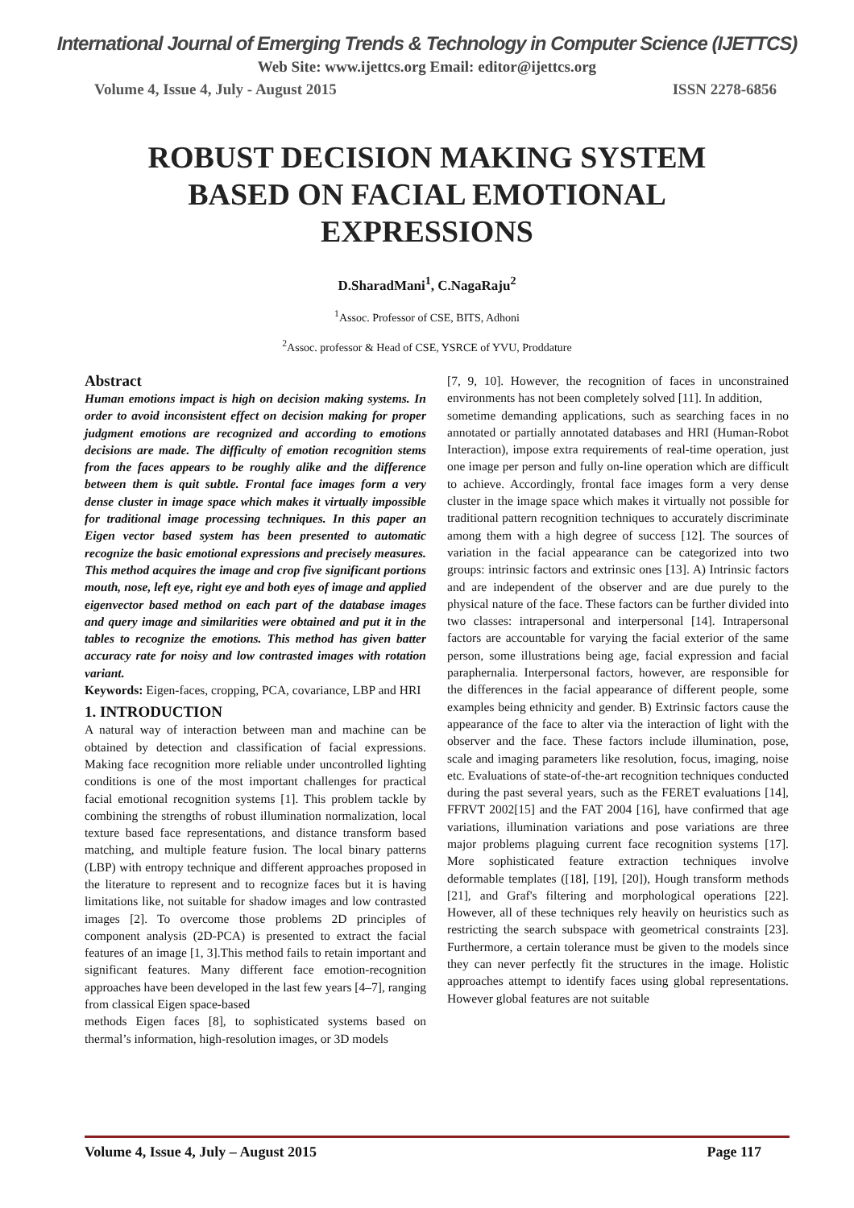International Journal of Emerging Trends & Technology in Computer Science (IJETTCS)
Web Site: www.ijettcs.org Email: editor@ijettcs.org
Volume 4, Issue 4, July - August 2015 ISSN 2278-6856
ROBUST DECISION MAKING SYSTEM BASED ON FACIAL EMOTIONAL EXPRESSIONS
D.SharadMani<sup>1</sup>, C.NagaRaju<sup>2</sup>
<sup>1</sup> Assoc. Professor of CSE, BITS, Adhoni
<sup>2</sup> Assoc. professor & Head of CSE, YSRCE of YVU, Proddature
Abstract
Human emotions impact is high on decision making systems. In order to avoid inconsistent effect on decision making for proper judgment emotions are recognized and according to emotions decisions are made. The difficulty of emotion recognition stems from the faces appears to be roughly alike and the difference between them is quit subtle. Frontal face images form a very dense cluster in image space which makes it virtually impossible for traditional image processing techniques. In this paper an Eigen vector based system has been presented to automatic recognize the basic emotional expressions and precisely measures. This method acquires the image and crop five significant portions mouth, nose, left eye, right eye and both eyes of image and applied eigenvector based method on each part of the database images and query image and similarities were obtained and put it in the tables to recognize the emotions. This method has given batter accuracy rate for noisy and low contrasted images with rotation variant.
Keywords: Eigen-faces, cropping, PCA, covariance, LBP and HRI
1. INTRODUCTION
A natural way of interaction between man and machine can be obtained by detection and classification of facial expressions. Making face recognition more reliable under uncontrolled lighting conditions is one of the most important challenges for practical facial emotional recognition systems [1]. This problem tackle by combining the strengths of robust illumination normalization, local texture based face representations, and distance transform based matching, and multiple feature fusion. The local binary patterns (LBP) with entropy technique and different approaches proposed in the literature to represent and to recognize faces but it is having limitations like, not suitable for shadow images and low contrasted images [2]. To overcome those problems 2D principles of component analysis (2D-PCA) is presented to extract the facial features of an image [1, 3].This method fails to retain important and significant features. Many different face emotion-recognition approaches have been developed in the last few years [4–7], ranging from classical Eigen space-based
methods Eigen faces [8], to sophisticated systems based on thermal’s information, high-resolution images, or 3D models
[7, 9, 10]. However, the recognition of faces in unconstrained environments has not been completely solved [11]. In addition,
sometime demanding applications, such as searching faces in no annotated or partially annotated databases and HRI (Human-Robot Interaction), impose extra requirements of real-time operation, just one image per person and fully on-line operation which are difficult to achieve. Accordingly, frontal face images form a very dense cluster in the image space which makes it virtually not possible for traditional pattern recognition techniques to accurately discriminate among them with a high degree of success [12]. The sources of variation in the facial appearance can be categorized into two groups: intrinsic factors and extrinsic ones [13]. A) Intrinsic factors and are independent of the observer and are due purely to the physical nature of the face. These factors can be further divided into two classes: intrapersonal and interpersonal [14]. Intrapersonal factors are accountable for varying the facial exterior of the same person, some illustrations being age, facial expression and facial paraphernalia. Interpersonal factors, however, are responsible for the differences in the facial appearance of different people, some examples being ethnicity and gender. B) Extrinsic factors cause the appearance of the face to alter via the interaction of light with the observer and the face. These factors include illumination, pose, scale and imaging parameters like resolution, focus, imaging, noise etc. Evaluations of state-of-the-art recognition techniques conducted during the past several years, such as the FERET evaluations [14], FFRVT 2002[15] and the FAT 2004 [16], have confirmed that age variations, illumination variations and pose variations are three major problems plaguing current face recognition systems [17]. More sophisticated feature extraction techniques involve deformable templates ([18], [19], [20]), Hough transform methods [21], and Graf's filtering and morphological operations [22]. However, all of these techniques rely heavily on heuristics such as restricting the search subspace with geometrical constraints [23]. Furthermore, a certain tolerance must be given to the models since they can never perfectly fit the structures in the image. Holistic approaches attempt to identify faces using global representations. However global features are not suitable
Volume 4, Issue 4, July – August 2015 Page 117